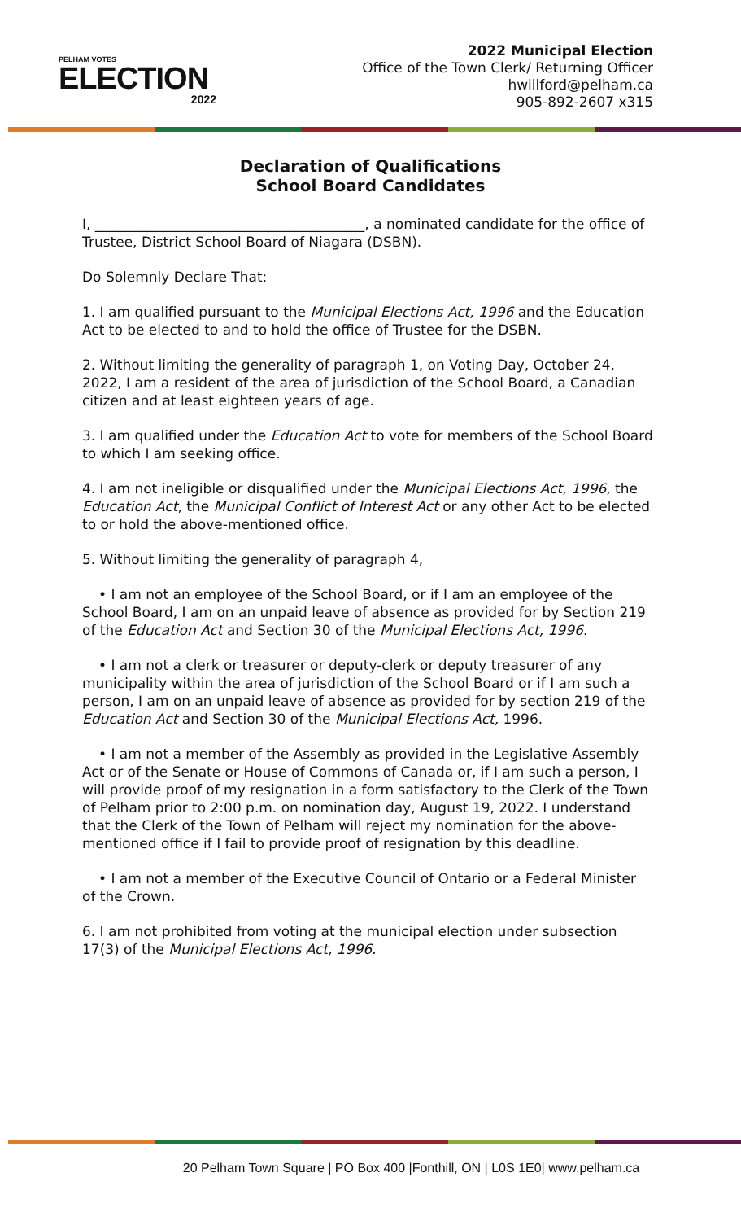PELHAM VOTES
ELECTION
2022
2022 Municipal Election
Office of the Town Clerk/ Returning Officer
hwillford@pelham.ca
905-892-2607 x315
Declaration of Qualifications
School Board Candidates
I, _______________________________________, a nominated candidate for the office of Trustee, District School Board of Niagara (DSBN).
Do Solemnly Declare That:
1. I am qualified pursuant to the Municipal Elections Act, 1996 and the Education Act to be elected to and to hold the office of Trustee for the DSBN.
2. Without limiting the generality of paragraph 1, on Voting Day, October 24, 2022, I am a resident of the area of jurisdiction of the School Board, a Canadian citizen and at least eighteen years of age.
3. I am qualified under the Education Act to vote for members of the School Board to which I am seeking office.
4. I am not ineligible or disqualified under the Municipal Elections Act, 1996, the Education Act, the Municipal Conflict of Interest Act or any other Act to be elected to or hold the above-mentioned office.
5. Without limiting the generality of paragraph 4,
• I am not an employee of the School Board, or if I am an employee of the School Board, I am on an unpaid leave of absence as provided for by Section 219 of the Education Act and Section 30 of the Municipal Elections Act, 1996.
• I am not a clerk or treasurer or deputy-clerk or deputy treasurer of any municipality within the area of jurisdiction of the School Board or if I am such a person, I am on an unpaid leave of absence as provided for by section 219 of the Education Act and Section 30 of the Municipal Elections Act, 1996.
• I am not a member of the Assembly as provided in the Legislative Assembly Act or of the Senate or House of Commons of Canada or, if I am such a person, I will provide proof of my resignation in a form satisfactory to the Clerk of the Town of Pelham prior to 2:00 p.m. on nomination day, August 19, 2022. I understand that the Clerk of the Town of Pelham will reject my nomination for the above-mentioned office if I fail to provide proof of resignation by this deadline.
• I am not a member of the Executive Council of Ontario or a Federal Minister of the Crown.
6. I am not prohibited from voting at the municipal election under subsection 17(3) of the Municipal Elections Act, 1996.
20 Pelham Town Square | PO Box 400 |Fonthill, ON | L0S 1E0| www.pelham.ca